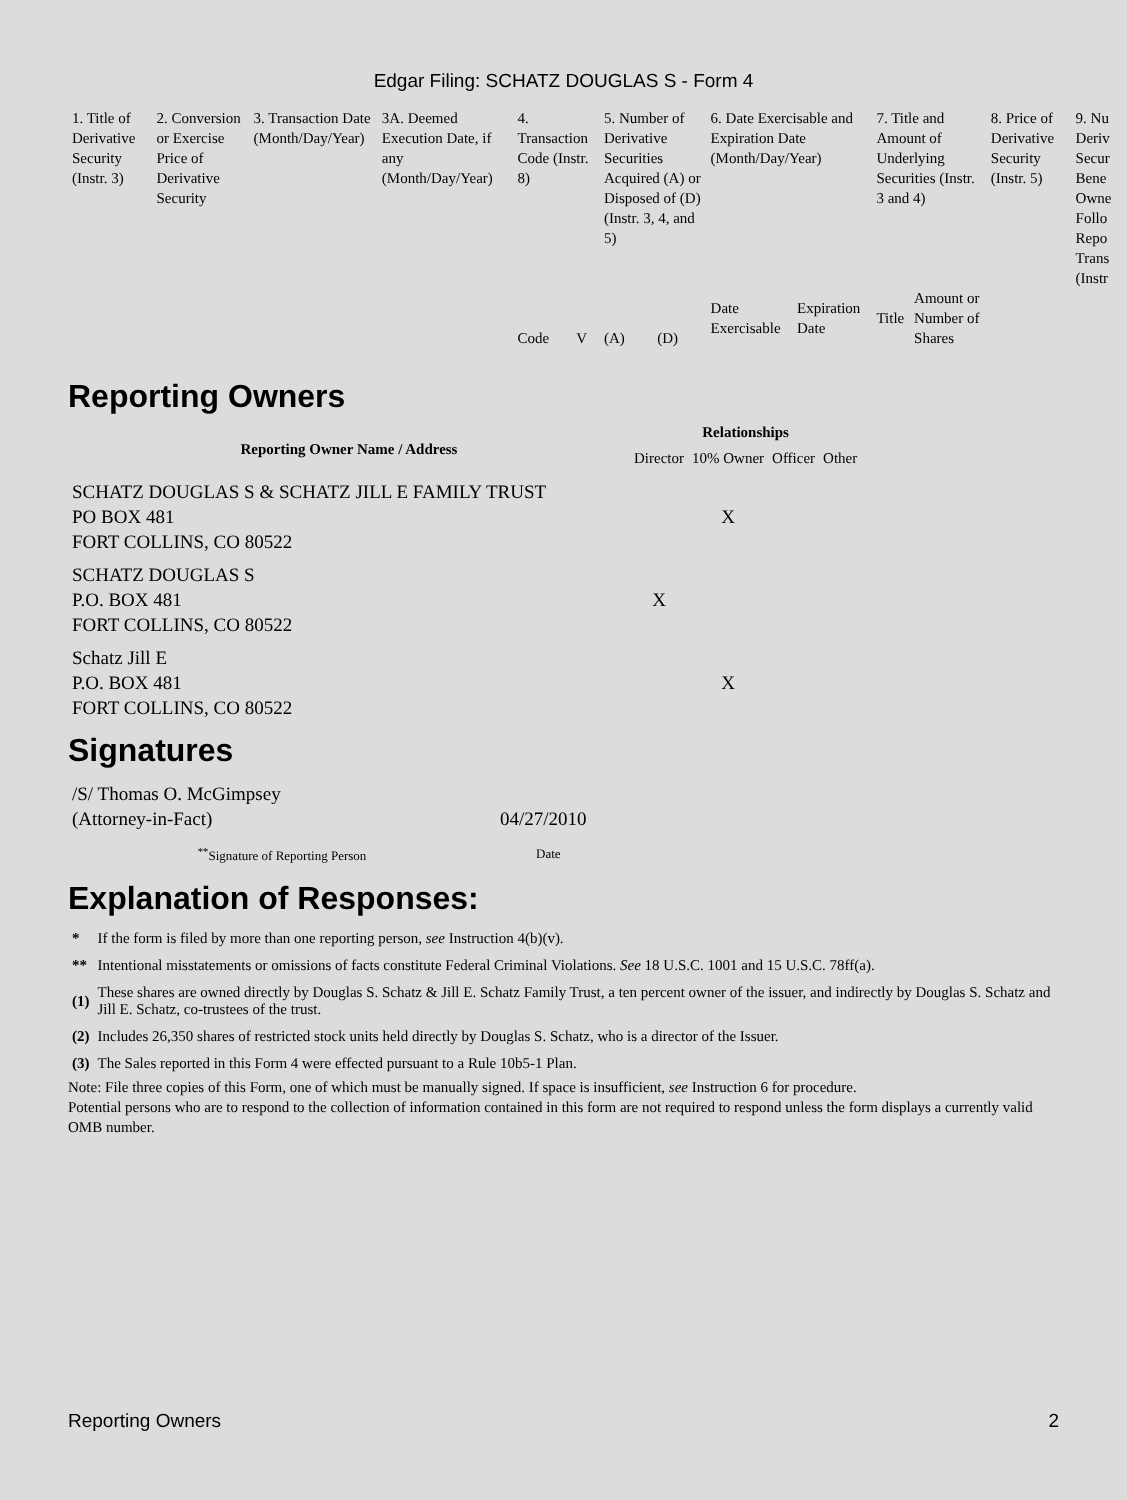Edgar Filing: SCHATZ DOUGLAS S - Form 4
| 1. Title of Derivative Security (Instr. 3) | 2. Conversion or Exercise Price of Derivative Security | 3. Transaction Date (Month/Day/Year) | 3A. Deemed Execution Date, if any (Month/Day/Year) | 4. Transaction Code (Instr. 8) | | 5. Number of Derivative Securities Acquired (A) or Disposed of (D) (Instr. 3, 4, and 5) | | 6. Date Exercisable and Expiration Date (Month/Day/Year) | | 7. Title and Amount of Underlying Securities (Instr. 3 and 4) | | 8. Price of Derivative Security (Instr. 5) | 9. Nu Deriv Secur Bene Owne Follo Repo Trans (Instr |
| | | | | Code | V | (A) | (D) | Date Exercisable | Expiration Date | Title | Amount or Number of Shares | | |
Reporting Owners
| Reporting Owner Name / Address | Relationships | | | |
| --- | --- | --- | --- | --- |
| | Director | 10% Owner | Officer | Other |
| SCHATZ DOUGLAS S & SCHATZ JILL E FAMILY TRUST PO BOX 481 FORT COLLINS, CO 80522 | | X | | |
| SCHATZ DOUGLAS S P.O. BOX 481 FORT COLLINS, CO 80522 | X | | | |
| Schatz Jill E P.O. BOX 481 FORT COLLINS, CO 80522 | | X | | |
Signatures
| /S/ Thomas O. McGimpsey (Attorney-in-Fact) | 04/27/2010 |
| <sup>**</sup> Signature of Reporting Person | Date |
Explanation of Responses:
| * | If the form is filed by more than one reporting person, see Instruction 4(b)(v). |
| ** | Intentional misstatements or omissions of facts constitute Federal Criminal Violations. See 18 U.S.C. 1001 and 15 U.S.C. 78ff(a). |
| (1) | These shares are owned directly by Douglas S. Schatz & Jill E. Schatz Family Trust, a ten percent owner of the issuer, and indirectly by Douglas S. Schatz and Jill E. Schatz, co-trustees of the trust. |
| (2) | Includes 26,350 shares of restricted stock units held directly by Douglas S. Schatz, who is a director of the Issuer. |
| (3) | The Sales reported in this Form 4 were effected pursuant to a Rule 10b5-1 Plan. |
Note: File three copies of this Form, one of which must be manually signed. If space is insufficient, see Instruction 6 for procedure.
Potential persons who are to respond to the collection of information contained in this form are not required to respond unless the form displays a currently valid OMB number.
Reporting Owners 2